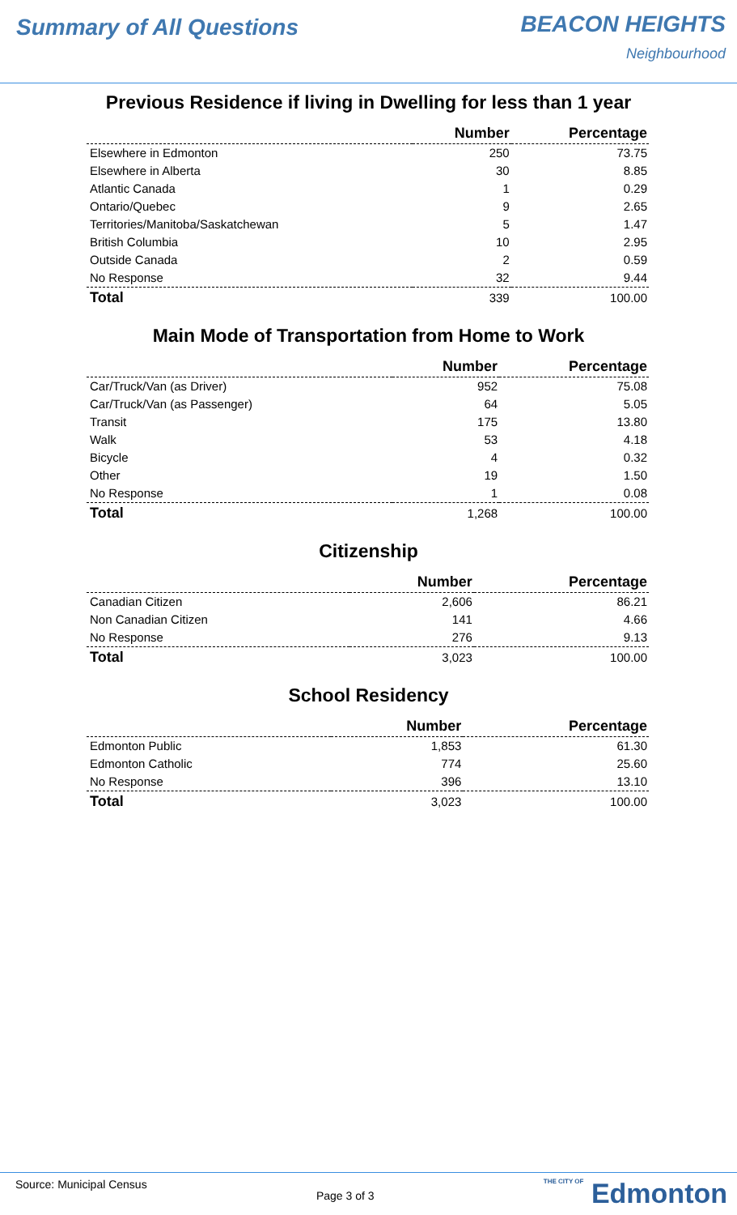Summary of All Questions
BEACON HEIGHTS
Neighbourhood
Previous Residence if living in Dwelling for less than 1 year
| | Number | Percentage |
| --- | --- | --- |
| Elsewhere in Edmonton | 250 | 73.75 |
| Elsewhere in Alberta | 30 | 8.85 |
| Atlantic Canada | 1 | 0.29 |
| Ontario/Quebec | 9 | 2.65 |
| Territories/Manitoba/Saskatchewan | 5 | 1.47 |
| British Columbia | 10 | 2.95 |
| Outside Canada | 2 | 0.59 |
| No Response | 32 | 9.44 |
| Total | 339 | 100.00 |
Main Mode of Transportation from Home to Work
| | Number | Percentage |
| --- | --- | --- |
| Car/Truck/Van (as Driver) | 952 | 75.08 |
| Car/Truck/Van (as Passenger) | 64 | 5.05 |
| Transit | 175 | 13.80 |
| Walk | 53 | 4.18 |
| Bicycle | 4 | 0.32 |
| Other | 19 | 1.50 |
| No Response | 1 | 0.08 |
| Total | 1,268 | 100.00 |
Citizenship
| | Number | Percentage |
| --- | --- | --- |
| Canadian Citizen | 2,606 | 86.21 |
| Non Canadian Citizen | 141 | 4.66 |
| No Response | 276 | 9.13 |
| Total | 3,023 | 100.00 |
School Residency
| | Number | Percentage |
| --- | --- | --- |
| Edmonton Public | 1,853 | 61.30 |
| Edmonton Catholic | 774 | 25.60 |
| No Response | 396 | 13.10 |
| Total | 3,023 | 100.00 |
Source: Municipal Census
Page 3 of 3
THE CITY OF Edmonton